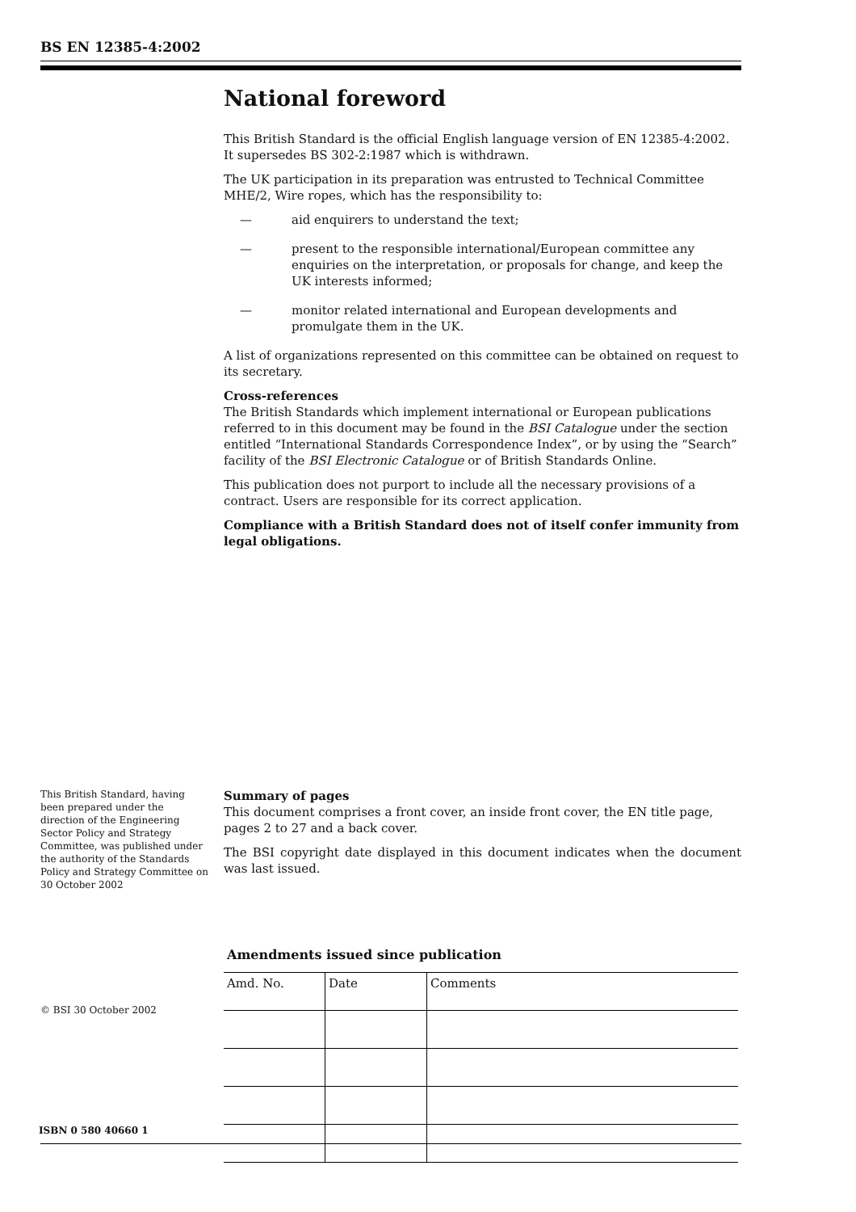BS EN 12385-4:2002
National foreword
This British Standard is the official English language version of EN 12385-4:2002. It supersedes BS 302-2:1987 which is withdrawn.
The UK participation in its preparation was entrusted to Technical Committee MHE/2, Wire ropes, which has the responsibility to:
— aid enquirers to understand the text;
— present to the responsible international/European committee any enquiries on the interpretation, or proposals for change, and keep the UK interests informed;
— monitor related international and European developments and promulgate them in the UK.
A list of organizations represented on this committee can be obtained on request to its secretary.
Cross-references
The British Standards which implement international or European publications referred to in this document may be found in the BSI Catalogue under the section entitled “International Standards Correspondence Index”, or by using the “Search” facility of the BSI Electronic Catalogue or of British Standards Online.
This publication does not purport to include all the necessary provisions of a contract. Users are responsible for its correct application.
Compliance with a British Standard does not of itself confer immunity from legal obligations.
This British Standard, having been prepared under the direction of the Engineering Sector Policy and Strategy Committee, was published under the authority of the Standards Policy and Strategy Committee on 30 October 2002
Summary of pages
This document comprises a front cover, an inside front cover, the EN title page, pages 2 to 27 and a back cover.
The BSI copyright date displayed in this document indicates when the document was last issued.
Amendments issued since publication
| Amd. No. | Date | Comments |
| --- | --- | --- |
© BSI 30 October 2002
ISBN 0 580 40660 1